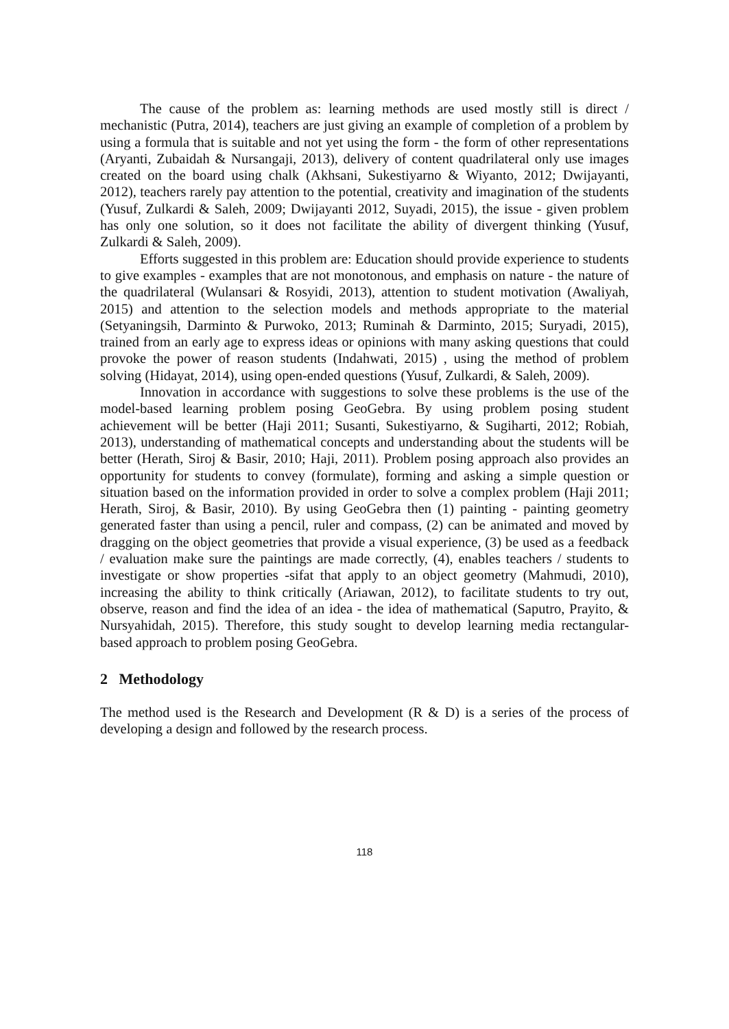The cause of the problem as: learning methods are used mostly still is direct / mechanistic (Putra, 2014), teachers are just giving an example of completion of a problem by using a formula that is suitable and not yet using the form - the form of other representations (Aryanti, Zubaidah & Nursangaji, 2013), delivery of content quadrilateral only use images created on the board using chalk (Akhsani, Sukestiyarno & Wiyanto, 2012; Dwijayanti, 2012), teachers rarely pay attention to the potential, creativity and imagination of the students (Yusuf, Zulkardi & Saleh, 2009; Dwijayanti 2012, Suyadi, 2015), the issue - given problem has only one solution, so it does not facilitate the ability of divergent thinking (Yusuf, Zulkardi & Saleh, 2009).
Efforts suggested in this problem are: Education should provide experience to students to give examples - examples that are not monotonous, and emphasis on nature - the nature of the quadrilateral (Wulansari & Rosyidi, 2013), attention to student motivation (Awaliyah, 2015) and attention to the selection models and methods appropriate to the material (Setyaningsih, Darminto & Purwoko, 2013; Ruminah & Darminto, 2015; Suryadi, 2015), trained from an early age to express ideas or opinions with many asking questions that could provoke the power of reason students (Indahwati, 2015) , using the method of problem solving (Hidayat, 2014), using open-ended questions (Yusuf, Zulkardi, & Saleh, 2009).
Innovation in accordance with suggestions to solve these problems is the use of the model-based learning problem posing GeoGebra. By using problem posing student achievement will be better (Haji 2011; Susanti, Sukestiyarno, & Sugiharti, 2012; Robiah, 2013), understanding of mathematical concepts and understanding about the students will be better (Herath, Siroj & Basir, 2010; Haji, 2011). Problem posing approach also provides an opportunity for students to convey (formulate), forming and asking a simple question or situation based on the information provided in order to solve a complex problem (Haji 2011; Herath, Siroj, & Basir, 2010). By using GeoGebra then (1) painting - painting geometry generated faster than using a pencil, ruler and compass, (2) can be animated and moved by dragging on the object geometries that provide a visual experience, (3) be used as a feedback / evaluation make sure the paintings are made correctly, (4), enables teachers / students to investigate or show properties -sifat that apply to an object geometry (Mahmudi, 2010), increasing the ability to think critically (Ariawan, 2012), to facilitate students to try out, observe, reason and find the idea of an idea - the idea of mathematical (Saputro, Prayito, & Nursyahidah, 2015). Therefore, this study sought to develop learning media rectangular-based approach to problem posing GeoGebra.
2 Methodology
The method used is the Research and Development (R & D) is a series of the process of developing a design and followed by the research process.
118